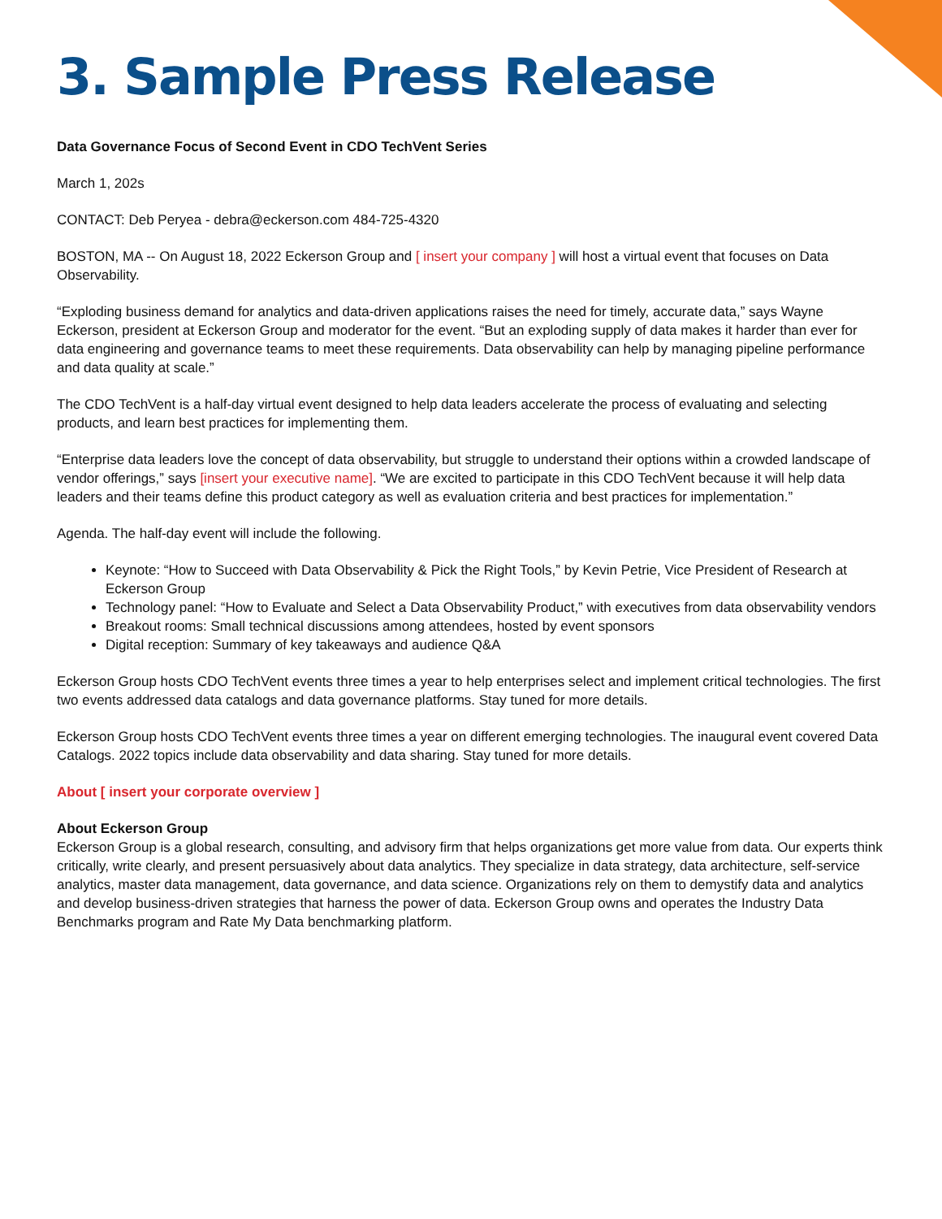3. Sample Press Release
Data Governance Focus of Second Event in CDO TechVent Series
March 1, 202s
CONTACT: Deb Peryea - debra@eckerson.com 484-725-4320
BOSTON, MA -- On August 18, 2022 Eckerson Group and [ insert your company ] will host a virtual event that focuses on Data Observability.
“Exploding business demand for analytics and data-driven applications raises the need for timely, accurate data,” says Wayne Eckerson, president at Eckerson Group and moderator for the event. “But an exploding supply of data makes it harder than ever for data engineering and governance teams to meet these requirements. Data observability can help by managing pipeline performance and data quality at scale.”
The CDO TechVent is a half-day virtual event designed to help data leaders accelerate the process of evaluating and selecting products, and learn best practices for implementing them.
“Enterprise data leaders love the concept of data observability, but struggle to understand their options within a crowded landscape of vendor offerings,” says [insert your executive name]. “We are excited to participate in this CDO TechVent because it will help data leaders and their teams define this product category as well as evaluation criteria and best practices for implementation.”
Agenda. The half-day event will include the following.
Keynote: “How to Succeed with Data Observability & Pick the Right Tools,” by Kevin Petrie, Vice President of Research at Eckerson Group
Technology panel: “How to Evaluate and Select a Data Observability Product,” with executives from data observability vendors
Breakout rooms: Small technical discussions among attendees, hosted by event sponsors
Digital reception: Summary of key takeaways and audience Q&A
Eckerson Group hosts CDO TechVent events three times a year to help enterprises select and implement critical technologies. The first two events addressed data catalogs and data governance platforms. Stay tuned for more details.
Eckerson Group hosts CDO TechVent events three times a year on different emerging technologies. The inaugural event covered Data Catalogs. 2022 topics include data observability and data sharing. Stay tuned for more details.
About [ insert your corporate overview ]
About Eckerson Group
Eckerson Group is a global research, consulting, and advisory firm that helps organizations get more value from data. Our experts think critically, write clearly, and present persuasively about data analytics. They specialize in data strategy, data architecture, self-service analytics, master data management, data governance, and data science. Organizations rely on them to demystify data and analytics and develop business-driven strategies that harness the power of data. Eckerson Group owns and operates the Industry Data Benchmarks program and Rate My Data benchmarking platform.